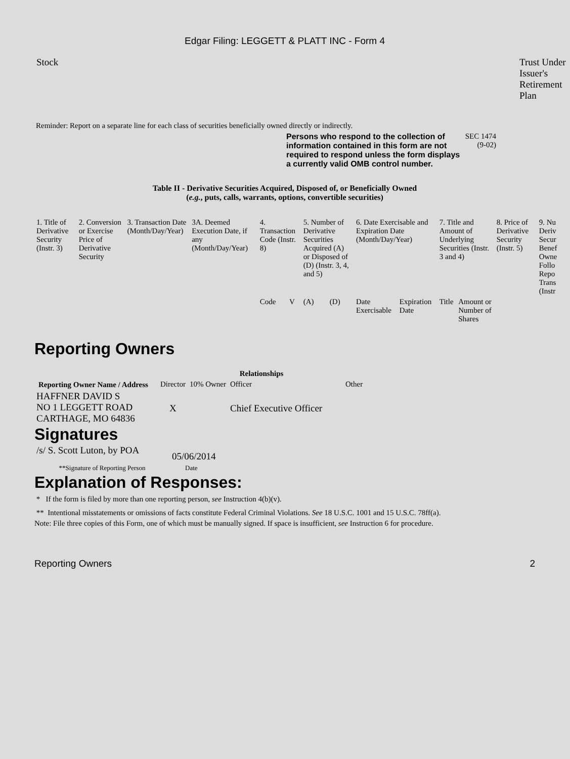Edgar Filing: LEGGETT & PLATT INC - Form 4
| Stock | Trust Under Issuer's Retirement Plan |
Reminder: Report on a separate line for each class of securities beneficially owned directly or indirectly.
Persons who respond to the collection of information contained in this form are not required to respond unless the form displays a currently valid OMB control number.
SEC 1474 (9-02)
Table II - Derivative Securities Acquired, Disposed of, or Beneficially Owned
(e.g., puts, calls, warrants, options, convertible securities)
| 1. Title of Derivative Security (Instr. 3) | 2. Conversion or Exercise Price of Derivative Security | 3. Transaction Date (Month/Day/Year) | 3A. Deemed Execution Date, if any (Month/Day/Year) | 4. Transaction Code (Instr. 8) | | 5. Number of Derivative Securities Acquired (A) or Disposed of (D) (Instr. 3, 4, and 5) | | 6. Date Exercisable and Expiration Date (Month/Day/Year) | | 7. Title and Amount of Underlying Securities (Instr. 3 and 4) | | 8. Price of Derivative Security (Instr. 5) | 9. Nu Deriv Secur Benef Owne Follo Repo Trans (Instr |
| --- | --- | --- | --- | --- | --- | --- | --- | --- | --- | --- | --- | --- | --- |
| | | | | Code | V | (A) | (D) | Date Exercisable | Expiration Date | Title | Amount or Number of Shares | | |
Reporting Owners
| Reporting Owner Name / Address | Relationships | | | |
| --- | --- | --- | --- | --- |
| | Director | 10% Owner | Officer | Other |
| HAFFNER DAVID S NO 1 LEGGETT ROAD CARTHAGE, MO 64836 | X | | Chief Executive Officer | |
Signatures
| /s/ S. Scott Luton, by POA | 05/06/2014 |
| **Signature of Reporting Person | Date |
Explanation of Responses:
* If the form is filed by more than one reporting person, see Instruction 4(b)(v).
** Intentional misstatements or omissions of facts constitute Federal Criminal Violations. See 18 U.S.C. 1001 and 15 U.S.C. 78ff(a).
Note: File three copies of this Form, one of which must be manually signed. If space is insufficient, see Instruction 6 for procedure.
Reporting Owners 2